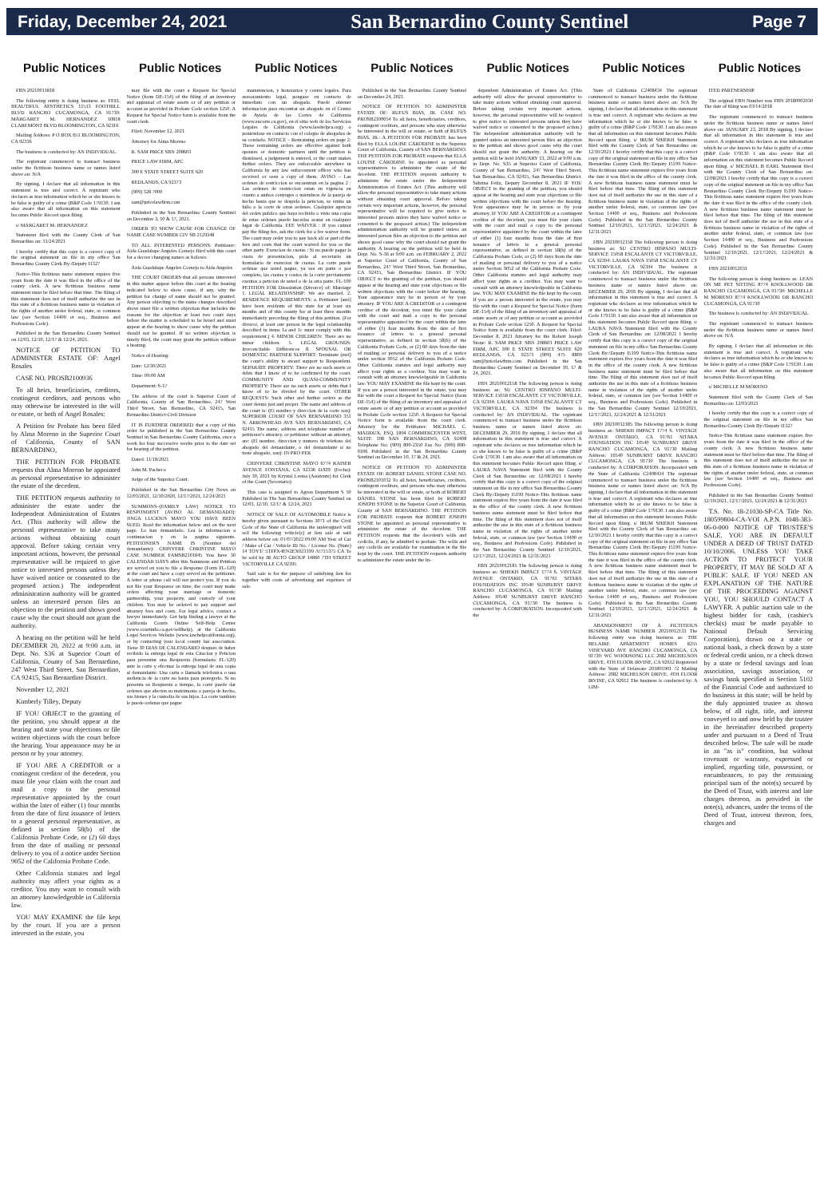Friday, December 24, 2021 San Bernardino County Sentinel Page 7
Public Notices Public Notices Public Notices Public Notices Public Notices Public Notices Public Notices
FBN 20210011818
The following entity is doing business as: FEEL BEAUTIFUL AESTHETICS 11513 FOOTHILL BLVD RANCHO CUCAMONGA, CA 91730: MARGARET M. HERNANDEZ 10818 CLAREMONT BLVD BLOOMINGTON, CA 92316
Mailing Address: P O BOX 651 BLOOMINGTON, CA 92316
The business is conducted by: AN INDIVIDUAL.
The registrant commenced to transact business under the fictitious business name or names listed above on: N/A
By signing, I declare that all information in this statement is true and correct. A registrant who declares as true information which he or she knows to be false is guilty of a crime (B&P Code 179130. I am also aware that all information on this statement becomes Public Record upon filing.
s/ MARGARET M. HERNANDEZ
Statement filed with the County Clerk of San Bernardino on: 11/24/2021
I hereby certify that this copy is a correct copy of the original statement on file in my office San Bernardino County Clerk By:/Deputy I1327
Notice-This fictitious name statement expires five years from the date it was filed in the office of the county clerk. A new fictitious business name statement must be filed before that time. The filing of this statement does not of itself authorize the use in this state of a fictitious business name in violation of the rights of another under federal, state, or common law (see Section 14400 et seq., Business and Professions Code).
Published in the San Bernardino County Sentinel on 12/03, 12/10, 12/17 & 12/24, 2021.
NOTICE OF PETITION TO ADMINISTER ESTATE OF: Angel Rosales
CASE NO. PROSB2100936
To all heirs, beneficiaries, creditors, contingent creditors, and persons who may otherwise be interested in the will or estate, or both of Angel Rosales:
A Petition for Probate has been filed by Alma Moreno in the Superior Court of California, County of SAN BERNARDINO,
THE PETITION FOR PROBATE requests that Alma Moreno be appointed as personal representative to administer the estate of the decedent.
THE PETITION requests authority to administer the estate under the Independent Administration of Estates Act. (This authority will allow the personal representative to take many actions without obtaining court approval. Before taking certain very important actions, however, the personal representative will be required to give notice to interested persons unless they have waived notice or consented to the proposed action.) The independent administration authority will be granted unless an interested person files an objection to the petition and shows good cause why the court should not grant the authority.
A hearing on the petition will be held DECEMBER 20, 2022 at 9:00 a.m. in Dept. No. S36 at Superior Court of California, County of San Bernardino, 247 West Third Street, San Bernardino, CA 92415, San Bernardino District.
November 12, 2021
Kimberly Tilley, Deputy
IF YOU OBJECT to the granting of the petition, you should appear at the hearing and state your objections or file written objections with the court before the hearing. Your appearance may be in person or by your attorney.
IF YOU ARE A CREDITOR or a contingent creditor of the decedent, you must file your claim with the court and mail a copy to the personal representative appointed by the court within the later of either (1) four months from the date of first issuance of letters to a general personal representative, as defined in section 58(b) of the California Probate Code, or (2) 60 days from the date of mailing or personal delivery to you of a notice under Section 9052 of the California Probate Code.
Other California statutes and legal authority may affect your rights as a creditor. You may want to consult with an attorney knowledgeable in California law.
YOU MAY EXAMINE the file kept by the court. If you are a person interested in the estate, you
may file with the court a Request for Special Notice (form DE-154) of the filing of an inventory and appraisal of estate assets or of any petition or account as provided in Probate Code section 1250. A Request for Special Notice form is available from the court clerk.
Filed: November 12, 2021
Attorney for Alma Moreno
R. SAM PRICE SBN 208603
PRICE LAW FIRM, APC
300 E STATE STREET SUITE 620
REDLANDS, CA 92373
(909) 328 7000
sam@pricelawfirm.com
Published in the San Bernardino County Sentinel on December 3, 10 & 17, 2021.
ORDER TO SHOW CAUSE FOR CHANGE OF NAME CASE NUMBER CIV SB 2129348
TO ALL INTERESTED PERSONS: Petitioner: Aida Guadalupe Angeles Cornejo filed with this court for a decree changing names as follows:
Aida Guadalupe Angeles Cornejo to Aida Angeles
THE COURT ORDERS that all persons interested in this matter appear before this court at the hearing indicated below to show cause, if any, why the petition for change of name should not be granted. Any person objecting to the name changes described above must file a written objection that includes the reasons for the objection at least two court days before the matter is scheduled to be heard and must appear at the hearing to show cause why the petition should not be granted. If no written objection is timely filed, the court may grant the petition without a hearing.
Notice of Hearing:
Date: 12/30/2021
Time: 09:00 AM
Department: S-17
The address of the court is Superior Court of California, County of San Bernardino, 247 West Third Street, San Bernardino, CA 92415, San Bernardino District-Civil Division
IT IS FURTHER ORDERED that a copy of this order be published in the San Bernardino County Sentinel in San Bernardino County California, once a week for four successive weeks prior to the date set for hearing of the petition.
Dated: 11/18/2021
John M. Pacheco
Judge of the Superior Court.
Published in the San Bernardino City News on 12/03/2021, 12/10/2020, 12/17/2021, 12/24/2021
SUMMONS–(FAMILY LAW) NOTICE TO RESPONDENT (AVISO AL DEMANDADO): JINGA LUCIOUS MAYO YOU HAVE BEEN SUED. Read the information below and on the next page. Lo han demandado. Lea la informacion a continuacion y en la pagina siguiente. PETITIONER'S NAME IS (Nombre del demandante): CHINYERE CHRISTINE MAYO CASE NUMBER FAMSB2101845 You have 30 CALENDAR DAYS after this Summons and Petition are served on you to file a Response (Form FL-120) at the court and have a copy served on the petitioner. A letter or phone call will not protect you. If you do not file your Response on time, the court may make orders affecting your marriage or domestic partnership, your property, and custody of your children. You may be ordered to pay support and attorney fees and costs. For legal advice, contact a lawyer immediately. Get help finding a lawyer at the California Courts Online Self-Help Center (www.courtinfo.ca.gov/selfhelp), at the California Legal Services Website (www.lawhelpcalifornia.org), or by contacting your local county bar association. Tiene 30 DIAS DE CALENDARIO después de haber recibido la entrega legal de esta Citacion y Peticion para presentar una Respuesta (formulario FL-120) ante la corte y efectuar la entrega legal de una copia al demandante. Una carta o llamada telefonica o una audiencia de la corte no basta para protegerlo. Si no presenta su Respuesta a tiempo, la corte puede dar ordenes que afecten su matrimonio o pareja de hecho, sus bienes y la custodia de sus hijos. La corte tambien le puede ordenar que pague
manutencion, y honorarios y costos legales. Para asesoramiento legal, pongase en contacto de inmediato con un abogado. Puede obtener informacion para encontrar un abogado en el Centro de Ayuda de las Cortes de California (www.sucorte.ca.gov), en el sitio web de los Servicios Legales de California (www.lawhelpca.org) o poniendose en contacto con el colegio de abogados de su condado. NOTICE – Restraining orders on page 2: These restraining orders are effective against both spouses or domestic partners until the petition is dismissed, a judgement is entered, or the court makes further orders. They are enforceable anywhere in California by any law enforcement officer who has received or seen a copy of them. AVISO – Las ordenes de restriccion se encuentran en la pagina 2 : Las ordenes de restriccion estan en vigencia en cuanto a ambos conyuges o miembros de la pareja de hecho hasta que se despida la peticion, se emita un fallo o la corte de otras ordenes. Cualquier agencia del orden publico que haya recibido o visto una copia de estas ordenes puede hacerlas acatar en cualquier lugar de California. FEE WAIVER : If you cannot pay the filing fee, ask the clerk for a fee waiver form. The court may order you to pay back all or part of the fees and costs that the court waived for you or the other party. Exencion de cuotas : Si no puede pagar la cuota de presentacion, pida al secretario un formulario de exencion de cuotas. La corte puede ordenar que usted pague, ya sea en parte o por completo, las cuotas y costos de la corte previamente exentos a peticion de usted o de la otra parte. FL-100 PETITION FOR Dissolution (Divorce) of: Marriage 1. LEGAL RELATIONSHIP: We are married. 2. RESIDENCE REQUIREMENTS: a. Petitioner [and] have been residents of this state for at least six months and of this county for at least three months immediately preceding the filing of this petition. (For divorce, at least one person in the legal relationship described in items 1a and 1c must comply with this requirement.) 4. MINOR CHILDREN: There are no minor children. 5. LEGAL GROUNDS: Irreconcilable Differences 8. SPOUSAL OR DOMESTIC PARTNER SUPPORT: Terminate (end) the court's ability to award support to Respondent. SEPARATE PROPERTY: There are no such assets or debts that I know of to be confirmed by the court. COMMUNITY AND QUASI-COMMUNITY PROPERTY: There are no such assets or debts that I know of to be divided by the court. OTHER REQUESTS: Such other and further orders as the court deems just and proper. The name and address of the court is: (El nombre y direccion de la corte son): SUPERIOR COURT OF SAN BERNARDINO 351 N. ARROWHEAD AVE SAN BERNARDINO, CA 92415 The name, address and telephone number of petitioner's attorney, or petitioner without an attorney, are: (El nombre, direccion y numero de telefono del abogado del demandante, o del demandante si no tiene abogado, son): IN PRO PER
CHINYERE CHRISTINE MAYO 6774 KAISER AVENUE FONTANA, CA 92336 DATE (Fecha): July 30, 2021 by Krystal Lerma (Asistente) for Clerk of the Court (Secretario)
This case is assigned to Agron Department S 50 Published in The San Bernardino County Sentinel on 12/03, 12/10, 12/17 & 12/24, 2021
NOTICE OF SALE OF AUTOMOBILE Notice is hereby given pursuant to Sections 3071 of the Civil Code of the State of California the undersigned will sell the following vehicle(s) at lien sale at said address below on: 01/07/2022 09:00 AM Year of Car / Make of Car / Vehicle ID No. / License No. (State) 14 TOYT/ 5TFPX4EN2EX023199 /U715375 CA To be sold by JR AUTO GROUP 14860 7TH STREET VICTORVILLE CA 92395
Said sale is for the purpose of satisfying lien for together with costs of advertising and expenses of sale.
Published in the San Bernardino County Sentinel on December 24, 2021.
NOTICE OF PETITION TO ADMINISTER ESTATE OF: RUFUS BIAS, JR. CASE NO. PROSB2100054 To all heirs, beneficiaries, creditors, contingent creditors, and persons who may otherwise be interested in the will or estate, or both of RUFUS BIAS, JR.: A PETITION FOR PROBATE has been filed by ELLA LOUISE CARODINE in the Superior Court of California, County of SAN BERNARDINO. THE PETITION FOR PROBATE requests that ELLA LOUISE CARODINE be appointed as personal representatives to administer the estate of the decedent. THE PETITION requests authority to administer the estate under the Independent Administration of Estates Act. (This authority will allow the personal representative to take many actions without obtaining court approval. Before taking certain very important actions, however, the personal representative will be required to give notice to interested persons unless they have waived notice or consented to the proposed action.) The independent administration authority will be granted unless an interested person files an objection to the petition and shows good cause why the court should not grant the authority. A hearing on the petition will be held in Dept. No. S-36 at 9:00 a.m. on FEBRUARY 2, 2022 at Superior Court of California, County of San Bernardino, 247 West Third Street, San Bernardino, CA 92415, San Bernardino District. IF YOU OBJECT to the granting of the petition, you should appear at the hearing and state your objections or file written objections with the court before the hearing. Your appearance may be in person or by your attorney. IF YOU ARE A CREDITOR or a contingent creditor of the decedent, you must file your claim with the court and mail a copy to the personal representative appointed by the court within the later of either (1) four months from the date of first issuance of letters to a general personal representative, as defined in section 58(b) of the California Probate Code, or (2) 60 days from the date of mailing or personal delivery to you of a notice under section 9052 of the California Probate Code. Other California statutes and legal authority may affect your rights as a creditor. You may want to consult with an attorney knowledgeable in California law. YOU MAY EXAMINE the file kept by the court. If you are a person interested in the estate, you may file with the court a Request for Special Notice (form DE-154) of the filing of an inventory and appraisal of estate assets or of any petition or account as provided in Probate Code section 1250. A Request for Special Notice form is available from the court clerk. Attorney for the Petitioner: MICHAEL C. MADDUX, ESQ. 1894 COMMERCENTER WEST, SUITE 108 SAN BERNARDINO, CA 92408 Telephone No: (909) 890-2350 Fax No: (909) 890-0106 Published in the San Bernardino County Sentinel on December 10, 17 & 24, 2021.
NOTICE OF PETITION TO ADMINISTER ESTATE OF: ROBERT DANIEL STONE CASE NO. PROSB2101032 To all heirs, beneficiaries, creditors, contingent creditors, and persons who may otherwise be interested in the will or estate, or both of ROBERT DANIEL STONE has been filed by ROBERT JOSEPH STONE in the Superior Court of California, County of SAN BERNARDINO. THE PETITION FOR PROBATE requests that ROBERT JOSEPH STONE be appointed as personal representative to administer the estate of the decedent. THE PETITION requests that the decedent's wills and codicils, if any, be admitted to probate. The wills and any codicils are available for examination in the file kept by the court. THE PETITION requests authority to administer the estate under the In-
dependent Administration of Estates Act. (This authority will allow the personal representative to take many actions without obtaining court approval. Before taking certain very important actions, however, the personal representative will be required to give notice to interested persons unless they have waived notice or consented to the proposed action.) The independent administration authority will be granted unless an interested person files an objection to the petition and shows good cause why the court should not grant the authority. A hearing on the petition will be held JANUARY 13, 2022 at 9:00 a.m. in Dept. No. S35 at Superior Court of California, County of San Bernardino, 247 West Third Street, San Bernardino, CA 92415, San Bernardino District. Sabrina Felix, Deputy December 8, 2021 IF YOU OBJECT to the granting of the petition, you should appear at the hearing and state your objections or file written objections with the court before the hearing. Your appearance may be in person or by your attorney. IF YOU ARE A CREDITOR or a contingent creditor of the decedent, you must file your claim with the court and mail a copy to the personal representative appointed by the court within the later of either (1) four months from the date of first issuance of letters to a general personal representative, as defined in section 58(b) of the California Probate Code, or (2) 60 days from the date of mailing or personal delivery to you of a notice under Section 9052 of the California Probate Code. Other California statutes and legal authority may affect your rights as a creditor. You may want to consult with an attorney knowledgeable in California law. YOU MAY EXAMINE the file kept by the court. If you are a person interested in the estate, you may file with the court a Request for Special Notice (form DE-154) of the filing of an inventory and appraisal of estate assets or of any petition or account as provided in Probate Code section 1250. A Request for Special Notice form is available from the court clerk. Filed: December 8, 2021 Attorney for the Robert Joseph Stone: R. SAM PRICE SBN 208603 PRICE LAW FIRM, APC 300 E STATE STREET SUITE 620 REDLANDS, CA 92373 (909) 475 8800 sam@pricelawfirm.com Published in the San Bernardino County Sentinel on December 10, 17 & 24, 2021.
FBN 20210012158 The following person is doing business as: SU CENTRO HISPANO MULTI-SERVICE 15058 ESCALANTE CT VICTORVILLE, CA 92394: LAURA NAVA 15058 ESCALANTE CT VICTORVILLE, CA 92394 The business is conducted by: AN INDIVIDUAL. The registrant commenced to transact business under the fictitious business name or names listed above on: DECEMBER 29, 2016 By signing, I declare that all information in this statement is true and correct. A registrant who declares as true information which he or she knows to be false is guilty of a crime (B&P Code 179130. I am also aware that all information on this statement becomes Public Record upon filing. s/ LAURA NAVA Statement filed with the County Clerk of San Bernardino on: 12/08/2021 I hereby certify that this copy is a correct copy of the original statement on file in my office San Bernardino County Clerk By:/Deputy I5199 Notice-This fictitious name statement expires five years from the date it was filed in the office of the county clerk. A new fictitious business name statement must be filed before that time. The filing of this statement does not of itself authorize the use in this state of a fictitious business name in violation of the rights of another under federal, state, or common law (see Section 14400 et seq., Business and Professions Code). Published in the San Bernardino County Sentinel 12/10/2021, 12/17/2021, 12/24/2021 & 12/31/2021
FBN 20210012185 The following person is doing business as: SHIEKH IMPACT 1774 S. VINTAGE AVENUE ONTARIO, CA 91761 SITARA FOUNDATION INC 10540 SUNBURST DRIVE RANCHO CUCAMONGA, CA 91730 Mailing Address: 10540 SUNBURST DRIVE RANCHO CUCAMONGA, CA 91730 The business is conducted by: A CORPORATION. Incorporated with the
State of California C2408434 The registrant commenced to transact business under the fictitious business name or names listed above on: N/A By signing, I declare that all information in this statement is true and correct. A registrant who declares as true information which he or she knows to be false is guilty of a crime (B&P Code 179130. I am also aware that all information on this statement becomes Public Record upon filing. s/ IRUM SHIEKH Statement filed with the County Clerk of San Bernardino on: 12/10/2021 I hereby certify that this copy is a correct copy of the original statement on file in my office San Bernardino County Clerk By:/Deputy I5199 Notice-This fictitious name statement expires five years from the date it was filed in the office of the county clerk. A new fictitious business name statement must be filed before that time. The filing of this statement does not of itself authorize the use in this state of a fictitious business name in violation of the rights of another under federal, state, or common law (see Section 14400 et seq., Business and Professions Code). Published in the San Bernardino County Sentinel 12/10/2021, 12/17/2021, 12/24/2021 & 12/31/2021
FBN 20210012158 The following person is doing business as: SU CENTRO HISPANO MULTI-SERVICE 15058 ESCALANTE CT VICTORVILLE, CA 92394: LAURA NAVA 15058 ESCALANTE CT VICTORVILLE, CA 92394 The business is conducted by: AN INDIVIDUAL. The registrant commenced to transact business under the fictitious business name or names listed above on: DECEMBER 29, 2016 By signing, I declare that all information in this statement is true and correct. A registrant who declares as true information which he or she knows to be false is guilty of a crime (B&P Code 179130. I am also aware that all information on this statement becomes Public Record upon filing. s/ LAURA NAVA Statement filed with the County Clerk of San Bernardino on: 12/08/2021 I hereby certify that this copy is a correct copy of the original statement on file in my office San Bernardino County Clerk By:/Deputy I5199 Notice-This fictitious name statement expires five years from the date it was filed in the office of the county clerk. A new fictitious business name statement must be filed before that time. The filing of this statement does not of itself authorize the use in this state of a fictitious business name in violation of the rights of another under federal, state, or common law (see Section 14400 et seq., Business and Professions Code). Published in the San Bernardino County Sentinel 12/10/2021, 12/17/2021, 12/24/2021 & 12/31/2021
FBN 20210012185 The following person is doing business as: SHIEKH IMPACT 1774 S. VINTAGE AVENUE ONTARIO, CA 91761 SITARA FOUNDATION INC 10540 SUNBURST DRIVE RANCHO CUCAMONGA, CA 91730 Mailing Address: 10540 SUNBURST DRIVE RANCHO CUCAMONGA, CA 91730 The business is conducted by: A CORPORATION. Incorporated with the State of California C2408434 The registrant commenced to transact business under the fictitious business name or names listed above on: N/A By signing, I declare that all information in this statement is true and correct. A registrant who declares as true information which he or she knows to be false is guilty of a crime (B&P Code 179130. I am also aware that all information on this statement becomes Public Record upon filing. s/ IRUM SHIEKH Statement filed with the County Clerk of San Bernardino on: 12/10/2021 I hereby certify that this copy is a correct copy of the original statement on file in my office San Bernardino County Clerk By:/Deputy I5199 Notice-This fictitious name statement expires five years from the date it was filed in the office of the county clerk. A new fictitious business name statement must be filed before that time. The filing of this statement does not of itself authorize the use in this state of a fictitious business name in violation of the rights of another under federal, state, or common law (see Section 14400 et seq., Business and Professions Code). Published in the San Bernardino County Sentinel 12/10/2021, 12/17/2021, 12/24/2021 & 12/31/2021
ABANDONMENT OF A FICTITIOUS BUSINESS NAME NUMBER 20210012133 The following entity was doing business as: THE BELAIRE APARTMENT HOMES 8255 VINEYARD AVE RANCHO CUCAMONGA, CA 91730: WC WOODSONG LLC 2082 MICHELSON DRIVE, 4TH FLOOR IRVINE, CA 92612 Registered with the State of Delaware 201801901 72 Mailing Address: 2082 MICHELSON DRIVE, 4TH FLOOR IRVINE, CA 92612 The business is conducted by: A LIM-
ITED PARTNERSHIP.
The original FBN Number was FBN 20180002930 The date of filing was 03/14/2018
The registrant commenced to transact business under the fictitious business name or names listed above on: JANUARY 23, 2018 By signing, I declare that all information in this statement is true and correct. A registrant who declares as true information which he or she knows to be false is guilty of a crime (B&P Code 179130. I am also aware that all information on this statement becomes Public Record upon filing. s/ MICHAEL B EARL Statement filed with the County Clerk of San Bernardino on: 12/08/2021 I hereby certify that this copy is a correct copy of the original statement on file in my office San Bernardino County Clerk By:/Deputy I5199 Notice-This fictitious name statement expires five years from the date it was filed in the office of the county clerk. A new fictitious business name statement must be filed before that time. The filing of this statement does not of itself authorize the use in this state of a fictitious business name in violation of the rights of another under federal, state, or common law (see Section 14400 et seq., Business and Professions Code). Published in the San Bernardino County Sentinel 12/10/2021, 12/17/2021, 12/24/2021 & 12/31/2021
FBN 20210012031
The following person is doing business as: LEAN ON ME PET SITTING 8774 KNOLLWOOD DR RANCHO CUCAMONGA, CA 91730: MICHELLE M MORENO 8774 KNOLLWOOD DR RANCHO CUCAMONGA, CA 91730
The business is conducted by: AN INDIVIDUAL.
The registrant commenced to transact business under the fictitious business name or names listed above on: N/A
By signing, I declare that all information in this statement is true and correct. A registrant who declares as true information which he or she knows to be false is guilty of a crime (B&P Code 179130. I am also aware that all information on this statement becomes Public Record upon filing.
s/ MICHELLE M MORENO
Statement filed with the County Clerk of San Bernardino on: 12/03/2021
I hereby certify that this copy is a correct copy of the original statement on file in my office San Bernardino County Clerk By:/Deputy I1327
Notice-This fictitious name statement expires five years from the date it was filed in the office of the county clerk. A new fictitious business name statement must be filed before that time. The filing of this statement does not of itself authorize the use in this state of a fictitious business name in violation of the rights of another under federal, state, or common law (see Section 14400 et seq., Business and Professions Code).
Published in the San Bernardino County Sentinel 12/10/2021, 12/17/2021, 12/24/2021 & 12/31/2021
T.S. No. 18-21030-SP-CA Title No. 180599804-CA-VOI A.P.N. 1048-383-06-0-000 NOTICE OF TRUSTEE'S SALE. YOU ARE IN DEFAULT UNDER A DEED OF TRUST DATED 10/10/2006. UNLESS YOU TAKE ACTION TO PROTECT YOUR PROPERTY, IT MAY BE SOLD AT A PUBLIC SALE. IF YOU NEED AN EXPLANATION OF THE NATURE OF THE PROCEEDING AGAINST YOU, YOU SHOULD CONTACT A LAWYER. A public auction sale to the highest bidder for cash, (cashier's check(s) must be made payable to National Default Servicing Corporation), drawn on a state or national bank, a check drawn by a state or federal credit union, or a check drawn by a state or federal savings and loan association, savings association, or savings bank specified in Section 5102 of the Financial Code and authorized to do business in this state; will be held by the duly appointed trustee as shown below, of all right, title, and interest conveyed to and now held by the trustee in the hereinafter described property under and pursuant to a Deed of Trust described below. The sale will be made in an "as is" condition, but without covenant or warranty, expressed or implied, regarding title, possession, or encumbrances, to pay the remaining principal sum of the note(s) secured by the Deed of Trust, with interest and late charges thereon, as provided in the note(s), advances, under the terms of the Deed of Trust, interest thereon, fees, charges and